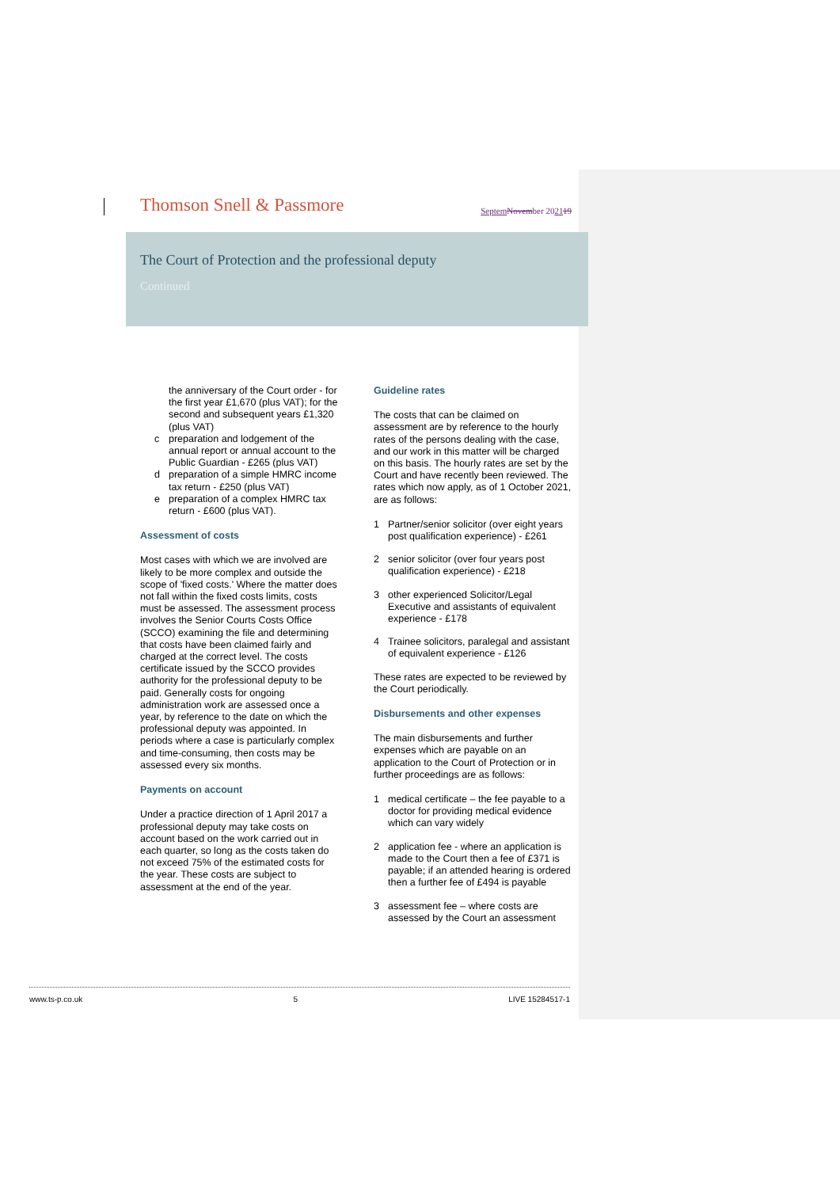Thomson Snell & Passmore
Septem November 202119
The Court of Protection and the professional deputy
Continued
the anniversary of the Court order - for the first year £1,670 (plus VAT); for the second and subsequent years £1,320 (plus VAT)
c preparation and lodgement of the annual report or annual account to the Public Guardian - £265 (plus VAT)
d preparation of a simple HMRC income tax return - £250 (plus VAT)
e preparation of a complex HMRC tax return - £600 (plus VAT).
Assessment of costs
Most cases with which we are involved are likely to be more complex and outside the scope of 'fixed costs.' Where the matter does not fall within the fixed costs limits, costs must be assessed. The assessment process involves the Senior Courts Costs Office (SCCO) examining the file and determining that costs have been claimed fairly and charged at the correct level. The costs certificate issued by the SCCO provides authority for the professional deputy to be paid. Generally costs for ongoing administration work are assessed once a year, by reference to the date on which the professional deputy was appointed. In periods where a case is particularly complex and time-consuming, then costs may be assessed every six months.
Payments on account
Under a practice direction of 1 April 2017 a professional deputy may take costs on account based on the work carried out in each quarter, so long as the costs taken do not exceed 75% of the estimated costs for the year. These costs are subject to assessment at the end of the year.
Guideline rates
The costs that can be claimed on assessment are by reference to the hourly rates of the persons dealing with the case, and our work in this matter will be charged on this basis. The hourly rates are set by the Court and have recently been reviewed. The rates which now apply, as of 1 October 2021, are as follows:
1 Partner/senior solicitor (over eight years post qualification experience) - £261
2 senior solicitor (over four years post qualification experience) - £218
3 other experienced Solicitor/Legal Executive and assistants of equivalent experience - £178
4 Trainee solicitors, paralegal and assistant of equivalent experience - £126
These rates are expected to be reviewed by the Court periodically.
Disbursements and other expenses
The main disbursements and further expenses which are payable on an application to the Court of Protection or in further proceedings are as follows:
1 medical certificate – the fee payable to a doctor for providing medical evidence which can vary widely
2 application fee - where an application is made to the Court then a fee of £371 is payable; if an attended hearing is ordered then a further fee of £494 is payable
3 assessment fee – where costs are assessed by the Court an assessment
www.ts-p.co.uk 5 LIVE 15284517-1